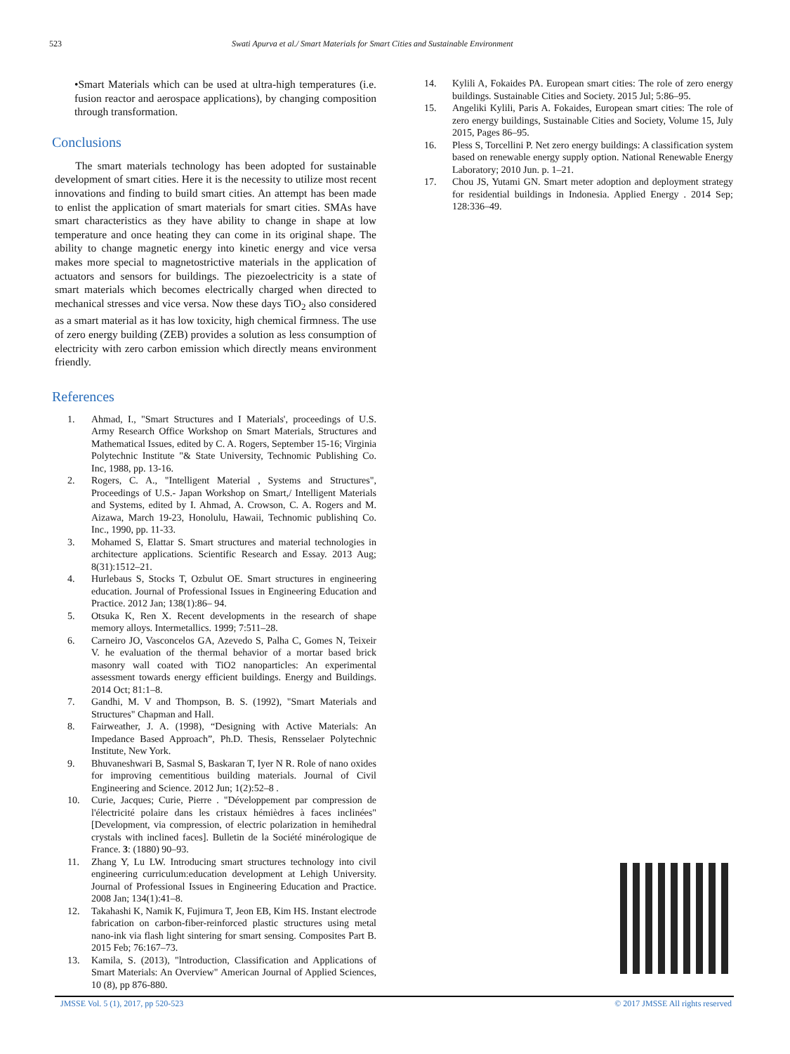523 Swati Apurva et al./ Smart Materials for Smart Cities and Sustainable Environment
•Smart Materials which can be used at ultra-high temperatures (i.e. fusion reactor and aerospace applications), by changing composition through transformation.
Conclusions
The smart materials technology has been adopted for sustainable development of smart cities. Here it is the necessity to utilize most recent innovations and finding to build smart cities. An attempt has been made to enlist the application of smart materials for smart cities. SMAs have smart characteristics as they have ability to change in shape at low temperature and once heating they can come in its original shape. The ability to change magnetic energy into kinetic energy and vice versa makes more special to magnetostrictive materials in the application of actuators and sensors for buildings. The piezoelectricity is a state of smart materials which becomes electrically charged when directed to mechanical stresses and vice versa. Now these days TiO<sub>2</sub> also considered as a smart material as it has low toxicity, high chemical firmness. The use of zero energy building (ZEB) provides a solution as less consumption of electricity with zero carbon emission which directly means environment friendly.
References
1. Ahmad, I., "Smart Structures and I Materials', proceedings of U.S. Army Research Office Workshop on Smart Materials, Structures and Mathematical Issues, edited by C. A. Rogers, September 15-16; Virginia Polytechnic Institute "& State University, Technomic Publishing Co. Inc, 1988, pp. 13-16.
2. Rogers, C. A., "Intelligent Material , Systems and Structures", Proceedings of U.S.- Japan Workshop on Smart,/ Intelligent Materials and Systems, edited by I. Ahmad, A. Crowson, C. A. Rogers and M. Aizawa, March 19-23, Honolulu, Hawaii, Technomic publishinq Co. Inc., 1990, pp. 11-33.
3. Mohamed S, Elattar S. Smart structures and material technologies in architecture applications. Scientific Research and Essay. 2013 Aug; 8(31):1512–21.
4. Hurlebaus S, Stocks T, Ozbulut OE. Smart structures in engineering education. Journal of Professional Issues in Engineering Education and Practice. 2012 Jan; 138(1):86– 94.
5. Otsuka K, Ren X. Recent developments in the research of shape memory alloys. Intermetallics. 1999; 7:511–28.
6. Carneiro JO, Vasconcelos GA, Azevedo S, Palha C, Gomes N, Teixeir V. he evaluation of the thermal behavior of a mortar based brick masonry wall coated with TiO2 nanoparticles: An experimental assessment towards energy efficient buildings. Energy and Buildings. 2014 Oct; 81:1–8.
7. Gandhi, M. V and Thompson, B. S. (1992), "Smart Materials and Structures" Chapman and Hall.
8. Fairweather, J. A. (1998), “Designing with Active Materials: An Impedance Based Approach”, Ph.D. Thesis, Rensselaer Polytechnic Institute, New York.
9. Bhuvaneshwari B, Sasmal S, Baskaran T, Iyer N R. Role of nano oxides for improving cementitious building materials. Journal of Civil Engineering and Science. 2012 Jun; 1(2):52–8 .
10. Curie, Jacques; Curie, Pierre . "Développement par compression de l'électricité polaire dans les cristaux hémièdres à faces inclinées" [Development, via compression, of electric polarization in hemihedral crystals with inclined faces]. Bulletin de la Société minérologique de France. 3: (1880) 90–93.
11. Zhang Y, Lu LW. Introducing smart structures technology into civil engineering curriculum:education development at Lehigh University. Journal of Professional Issues in Engineering Education and Practice. 2008 Jan; 134(1):41–8.
12. Takahashi K, Namik K, Fujimura T, Jeon EB, Kim HS. Instant electrode fabrication on carbon-fiber-reinforced plastic structures using metal nano-ink via flash light sintering for smart sensing. Composites Part B. 2015 Feb; 76:167–73.
13. Kamila, S. (2013), "lntroduction, Classification and Applications of Smart Materials: An Overview" American Journal of Applied Sciences, 10 (8), pp 876-880.
14. Kylili A, Fokaides PA. European smart cities: The role of zero energy buildings. Sustainable Cities and Society. 2015 Jul; 5:86–95.
15. Angeliki Kylili, Paris A. Fokaides, European smart cities: The role of zero energy buildings, Sustainable Cities and Society, Volume 15, July 2015, Pages 86–95.
16. Pless S, Torcellini P. Net zero energy buildings: A classification system based on renewable energy supply option. National Renewable Energy Laboratory; 2010 Jun. p. 1–21.
17. Chou JS, Yutami GN. Smart meter adoption and deployment strategy for residential buildings in Indonesia. Applied Energy . 2014 Sep; 128:336–49.
JMSSE Vol. 5 (1), 2017, pp 520-523 © 2017 JMSSE All rights reserved